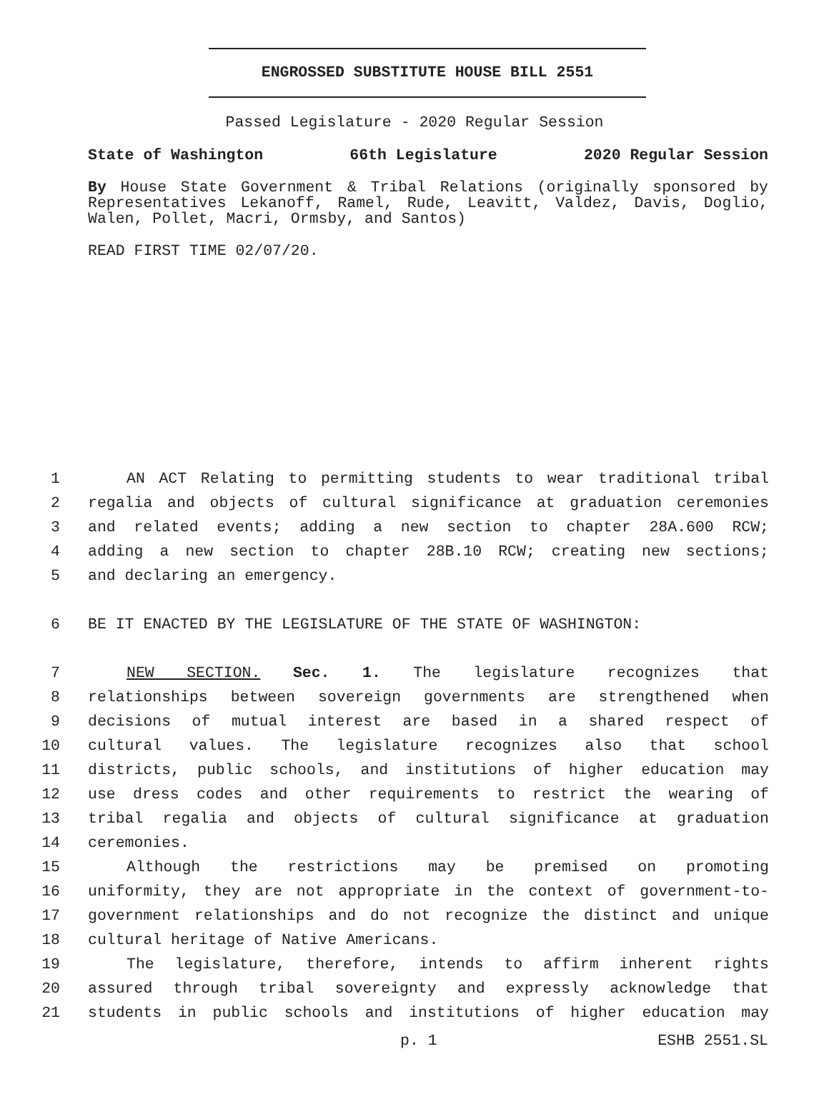ENGROSSED SUBSTITUTE HOUSE BILL 2551
Passed Legislature - 2020 Regular Session
State of Washington 66th Legislature 2020 Regular Session
By House State Government & Tribal Relations (originally sponsored by Representatives Lekanoff, Ramel, Rude, Leavitt, Valdez, Davis, Doglio, Walen, Pollet, Macri, Ormsby, and Santos)
READ FIRST TIME 02/07/20.
1 AN ACT Relating to permitting students to wear traditional tribal
2 regalia and objects of cultural significance at graduation ceremonies
3 and related events; adding a new section to chapter 28A.600 RCW;
4 adding a new section to chapter 28B.10 RCW; creating new sections;
5 and declaring an emergency.
6 BE IT ENACTED BY THE LEGISLATURE OF THE STATE OF WASHINGTON:
7 NEW SECTION. Sec. 1. The legislature recognizes that
8 relationships between sovereign governments are strengthened when
9 decisions of mutual interest are based in a shared respect of
10 cultural values. The legislature recognizes also that school
11 districts, public schools, and institutions of higher education may
12 use dress codes and other requirements to restrict the wearing of
13 tribal regalia and objects of cultural significance at graduation
14 ceremonies.
15 Although the restrictions may be premised on promoting
16 uniformity, they are not appropriate in the context of government-to-
17 government relationships and do not recognize the distinct and unique
18 cultural heritage of Native Americans.
19 The legislature, therefore, intends to affirm inherent rights
20 assured through tribal sovereignty and expressly acknowledge that
21 students in public schools and institutions of higher education may
p. 1 ESHB 2551.SL